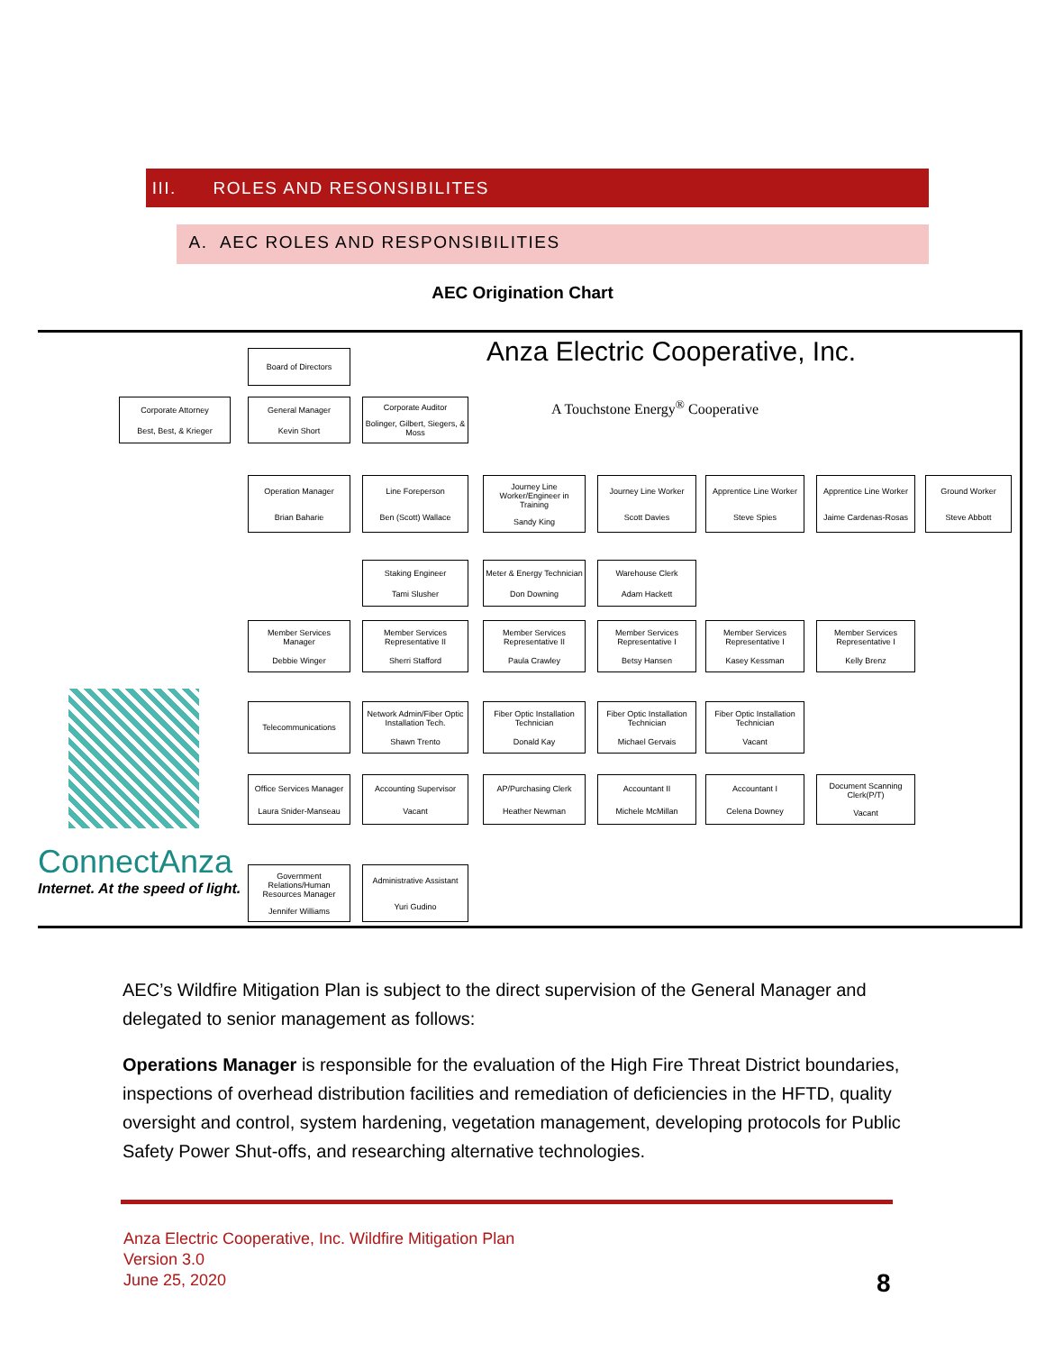III. ROLES AND RESONSIBILITES
A. AEC ROLES AND RESPONSIBILITIES
AEC Origination Chart
Anza Electric Cooperative, Inc.
A Touchstone Energy<sup>®</sup> Cooperative
Board of Directors
Corporate Attorney
Best, Best, & Krieger
General Manager
Kevin Short
Corporate Auditor
Bolinger, Gilbert, Siegers, & Moss
Operation Manager
Brian Baharie
Line Foreperson
Ben (Scott) Wallace
Journey Line Worker/Engineer in Training
Sandy King
Journey Line Worker
Scott Davies
Apprentice Line Worker
Steve Spies
Apprentice Line Worker
Jaime Cardenas-Rosas
Ground Worker
Steve Abbott
Staking Engineer
Tami Slusher
Meter & Energy Technician
Don Downing
Warehouse Clerk
Adam Hackett
Member Services Manager
Debbie Winger
Member Services Representative II
Sherri Stafford
Member Services Representative II
Paula Crawley
Member Services Representative I
Betsy Hansen
Member Services Representative I
Kasey Kessman
Member Services Representative I
Kelly Brenz
Telecommunications
Network Admin/Fiber Optic Installation Tech.
Shawn Trento
Fiber Optic Installation Technician
Donald Kay
Fiber Optic Installation Technician
Michael Gervais
Fiber Optic Installation Technician
Vacant
Office Services Manager
Laura Snider-Manseau
Accounting Supervisor
Vacant
AP/Purchasing Clerk
Heather Newman
Accountant II
Michele McMillan
Accountant I
Celena Downey
Document Scanning Clerk(P/T)
Vacant
ConnectAnza
Internet. At the speed of light.
Government Relations/Human Resources Manager
Jennifer Williams
Administrative Assistant
Yuri Gudino
AEC’s Wildfire Mitigation Plan is subject to the direct supervision of the General Manager and delegated to senior management as follows:
Operations Manager is responsible for the evaluation of the High Fire Threat District boundaries, inspections of overhead distribution facilities and remediation of deficiencies in the HFTD, quality oversight and control, system hardening, vegetation management, developing protocols for Public Safety Power Shut-offs, and researching alternative technologies.
Anza Electric Cooperative, Inc. Wildfire Mitigation Plan
Version 3.0
June 25, 2020
8